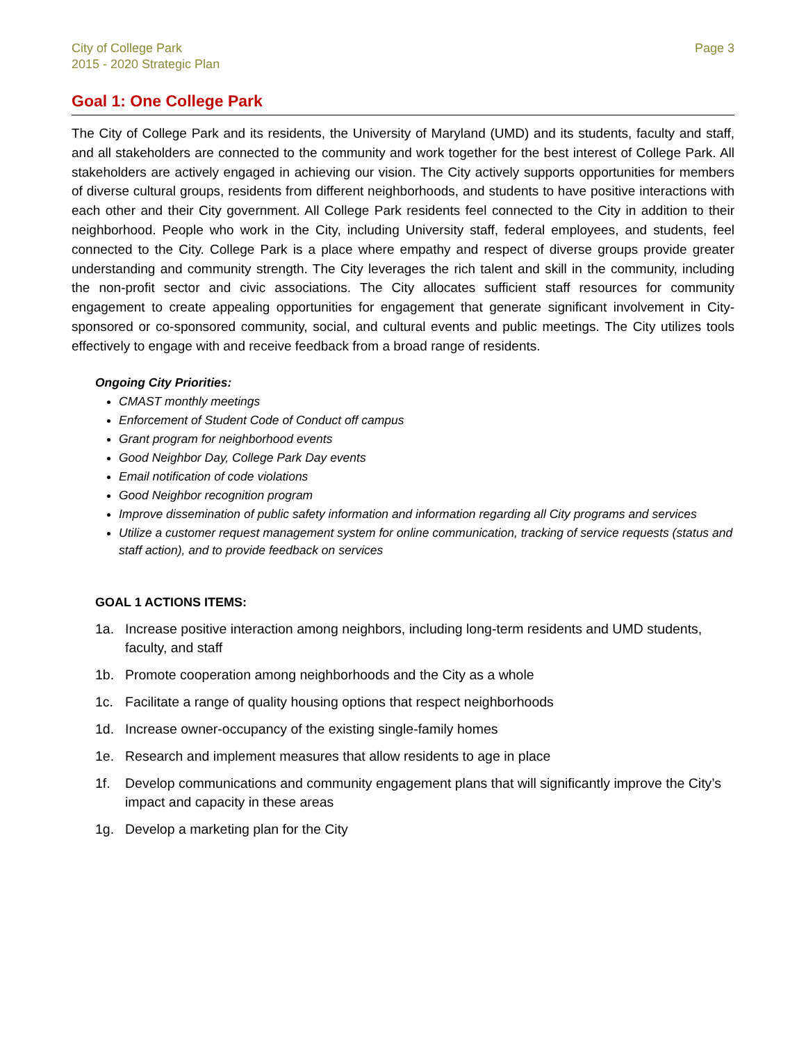City of College Park
2015 - 2020 Strategic Plan
Page 3
Goal 1: One College Park
The City of College Park and its residents, the University of Maryland (UMD) and its students, faculty and staff, and all stakeholders are connected to the community and work together for the best interest of College Park. All stakeholders are actively engaged in achieving our vision. The City actively supports opportunities for members of diverse cultural groups, residents from different neighborhoods, and students to have positive interactions with each other and their City government. All College Park residents feel connected to the City in addition to their neighborhood. People who work in the City, including University staff, federal employees, and students, feel connected to the City. College Park is a place where empathy and respect of diverse groups provide greater understanding and community strength. The City leverages the rich talent and skill in the community, including the non-profit sector and civic associations. The City allocates sufficient staff resources for community engagement to create appealing opportunities for engagement that generate significant involvement in City-sponsored or co-sponsored community, social, and cultural events and public meetings. The City utilizes tools effectively to engage with and receive feedback from a broad range of residents.
Ongoing City Priorities:
CMAST monthly meetings
Enforcement of Student Code of Conduct off campus
Grant program for neighborhood events
Good Neighbor Day, College Park Day events
Email notification of code violations
Good Neighbor recognition program
Improve dissemination of public safety information and information regarding all City programs and services
Utilize a customer request management system for online communication, tracking of service requests (status and staff action), and to provide feedback on services
GOAL 1 ACTIONS ITEMS:
1a. Increase positive interaction among neighbors, including long-term residents and UMD students, faculty, and staff
1b. Promote cooperation among neighborhoods and the City as a whole
1c. Facilitate a range of quality housing options that respect neighborhoods
1d. Increase owner-occupancy of the existing single-family homes
1e. Research and implement measures that allow residents to age in place
1f. Develop communications and community engagement plans that will significantly improve the City’s impact and capacity in these areas
1g. Develop a marketing plan for the City